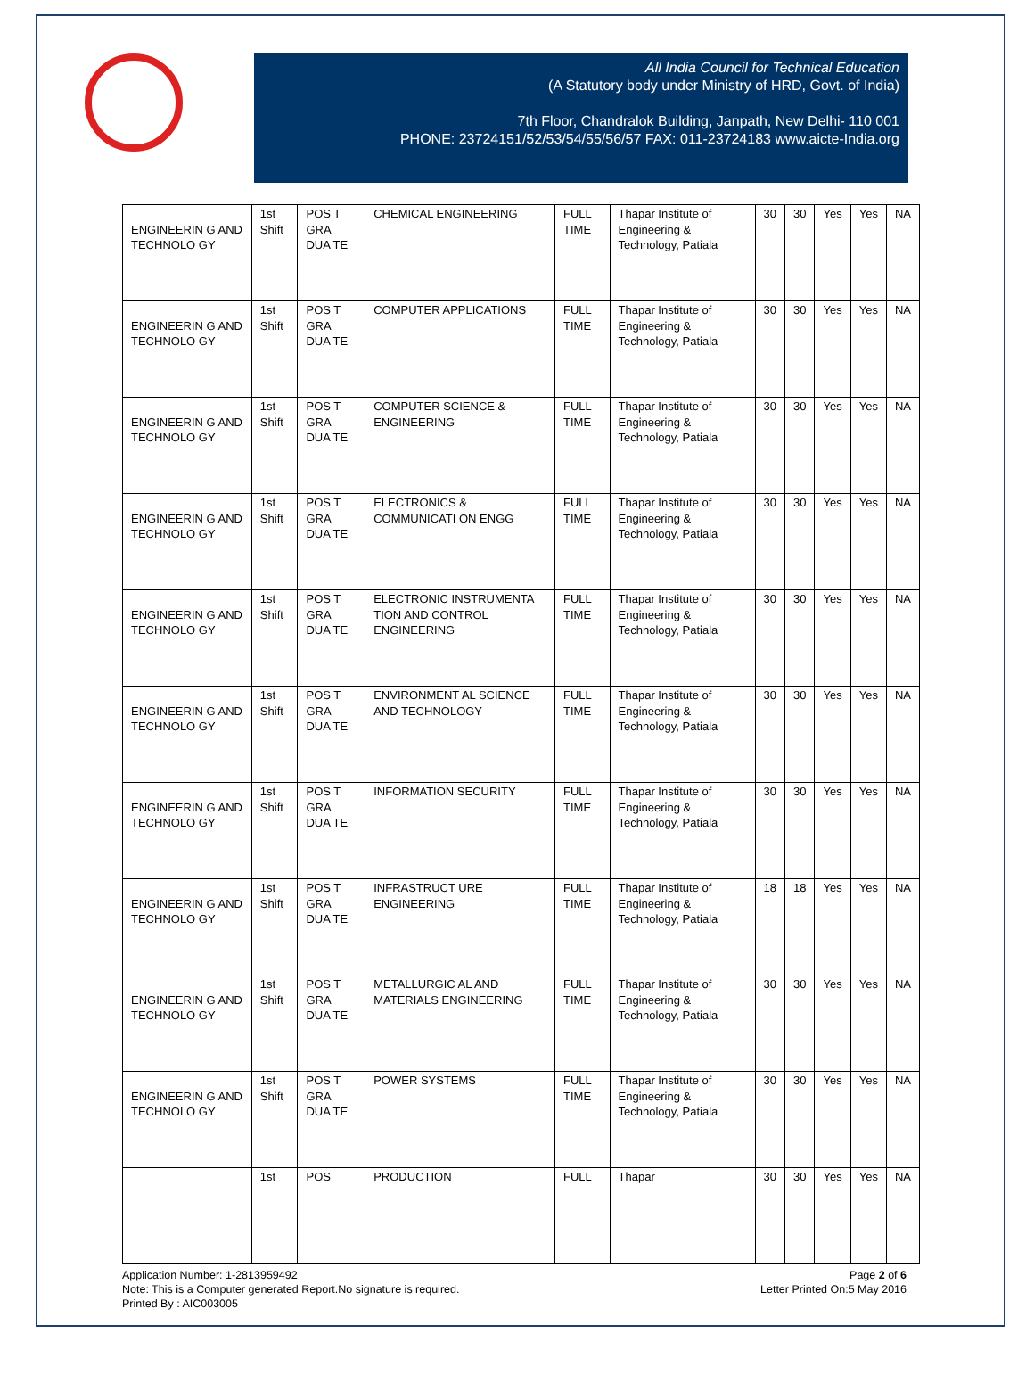All India Council for Technical Education
(A Statutory body under Ministry of HRD, Govt. of India)
7th Floor, Chandralok Building, Janpath, New Delhi- 110 001
PHONE: 23724151/52/53/54/55/56/57 FAX: 011-23724183 www.aicte-India.org
| ENGINEERIN G AND TECHNOLO GY | 1st Shift | POS T GRA DUA TE | CHEMICAL ENGINEERING | FULL TIME | Thapar Institute of Engineering & Technology, Patiala | 30 | 30 | Yes | Yes | NA |
| ENGINEERIN G AND TECHNOLO GY | 1st Shift | POS T GRA DUA TE | COMPUTER APPLICATIONS | FULL TIME | Thapar Institute of Engineering & Technology, Patiala | 30 | 30 | Yes | Yes | NA |
| ENGINEERIN G AND TECHNOLO GY | 1st Shift | POS T GRA DUA TE | COMPUTER SCIENCE & ENGINEERING | FULL TIME | Thapar Institute of Engineering & Technology, Patiala | 30 | 30 | Yes | Yes | NA |
| ENGINEERIN G AND TECHNOLO GY | 1st Shift | POS T GRA DUA TE | ELECTRONICS & COMMUNICATI ON ENGG | FULL TIME | Thapar Institute of Engineering & Technology, Patiala | 30 | 30 | Yes | Yes | NA |
| ENGINEERIN G AND TECHNOLO GY | 1st Shift | POS T GRA DUA TE | ELECTRONIC INSTRUMENTA TION AND CONTROL ENGINEERING | FULL TIME | Thapar Institute of Engineering & Technology, Patiala | 30 | 30 | Yes | Yes | NA |
| ENGINEERIN G AND TECHNOLO GY | 1st Shift | POS T GRA DUA TE | ENVIRONMENT AL SCIENCE AND TECHNOLOGY | FULL TIME | Thapar Institute of Engineering & Technology, Patiala | 30 | 30 | Yes | Yes | NA |
| ENGINEERIN G AND TECHNOLO GY | 1st Shift | POS T GRA DUA TE | INFORMATION SECURITY | FULL TIME | Thapar Institute of Engineering & Technology, Patiala | 30 | 30 | Yes | Yes | NA |
| ENGINEERIN G AND TECHNOLO GY | 1st Shift | POS T GRA DUA TE | INFRASTRUCT URE ENGINEERING | FULL TIME | Thapar Institute of Engineering & Technology, Patiala | 18 | 18 | Yes | Yes | NA |
| ENGINEERIN G AND TECHNOLO GY | 1st Shift | POS T GRA DUA TE | METALLURGIC AL AND MATERIALS ENGINEERING | FULL TIME | Thapar Institute of Engineering & Technology, Patiala | 30 | 30 | Yes | Yes | NA |
| ENGINEERIN G AND TECHNOLO GY | 1st Shift | POS T GRA DUA TE | POWER SYSTEMS | FULL TIME | Thapar Institute of Engineering & Technology, Patiala | 30 | 30 | Yes | Yes | NA |
| | 1st | POS | PRODUCTION | FULL | Thapar | 30 | 30 | Yes | Yes | NA |
Application Number: 1-2813959492
Note: This is a Computer generated Report.No signature is required.
Printed By : AIC003005
Page 2 of 6
Letter Printed On:5 May 2016